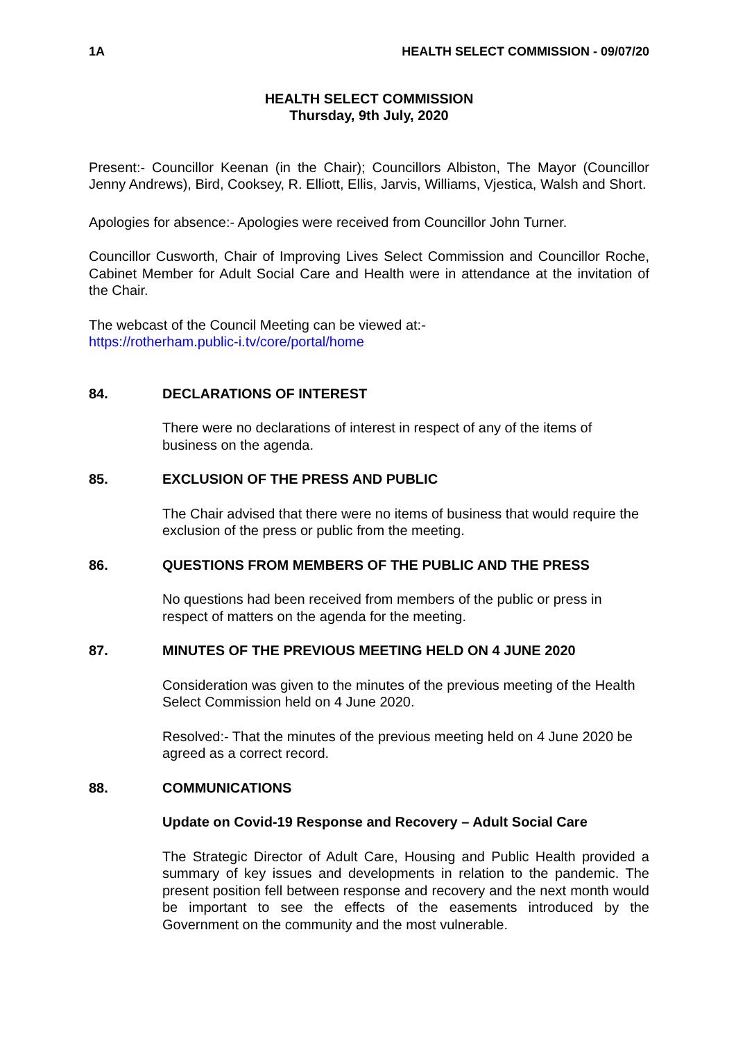1A HEALTH SELECT COMMISSION - 09/07/20
HEALTH SELECT COMMISSION
Thursday, 9th July, 2020
Present:- Councillor Keenan (in the Chair); Councillors Albiston, The Mayor (Councillor Jenny Andrews), Bird, Cooksey, R. Elliott, Ellis, Jarvis, Williams, Vjestica, Walsh and Short.
Apologies for absence:- Apologies were received from Councillor John Turner.
Councillor Cusworth, Chair of Improving Lives Select Commission and Councillor Roche, Cabinet Member for Adult Social Care and Health were in attendance at the invitation of the Chair.
The webcast of the Council Meeting can be viewed at:-
https://rotherham.public-i.tv/core/portal/home
84. DECLARATIONS OF INTEREST
There were no declarations of interest in respect of any of the items of business on the agenda.
85. EXCLUSION OF THE PRESS AND PUBLIC
The Chair advised that there were no items of business that would require the exclusion of the press or public from the meeting.
86. QUESTIONS FROM MEMBERS OF THE PUBLIC AND THE PRESS
No questions had been received from members of the public or press in respect of matters on the agenda for the meeting.
87. MINUTES OF THE PREVIOUS MEETING HELD ON 4 JUNE 2020
Consideration was given to the minutes of the previous meeting of the Health Select Commission held on 4 June 2020.
Resolved:- That the minutes of the previous meeting held on 4 June 2020 be agreed as a correct record.
88. COMMUNICATIONS
Update on Covid-19 Response and Recovery – Adult Social Care
The Strategic Director of Adult Care, Housing and Public Health provided a summary of key issues and developments in relation to the pandemic. The present position fell between response and recovery and the next month would be important to see the effects of the easements introduced by the Government on the community and the most vulnerable.